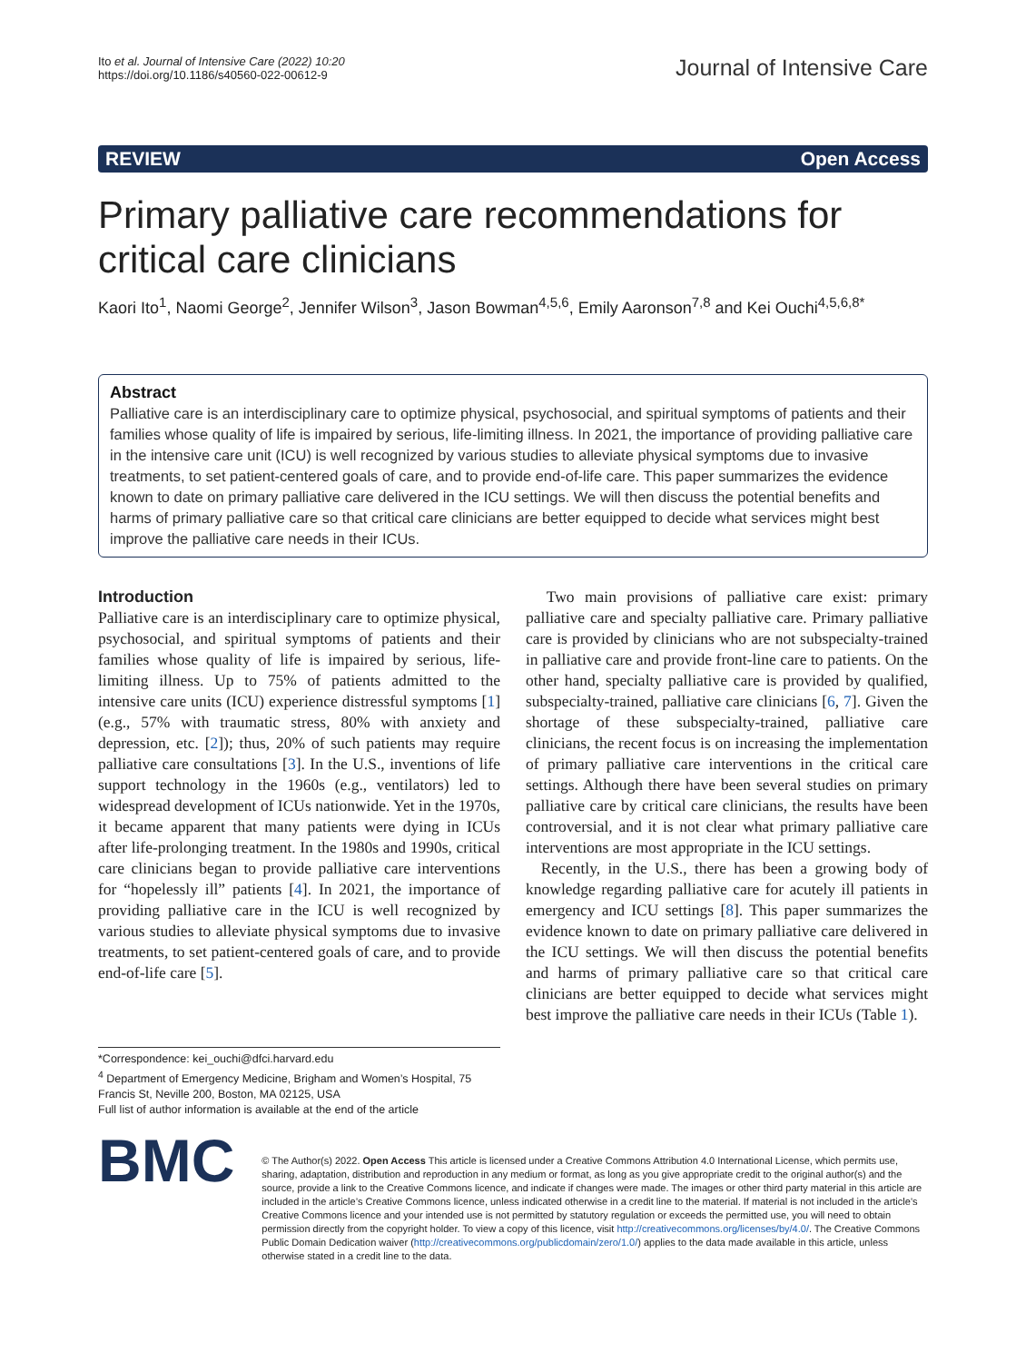Ito et al. Journal of Intensive Care (2022) 10:20
https://doi.org/10.1186/s40560-022-00612-9
Journal of Intensive Care
REVIEW Open Access
Primary palliative care recommendations for critical care clinicians
Kaori Ito<sup>1</sup>, Naomi George<sup>2</sup>, Jennifer Wilson<sup>3</sup>, Jason Bowman<sup>4,5,6</sup>, Emily Aaronson<sup>7,8</sup> and Kei Ouchi<sup>4,5,6,8*</sup>
Abstract
Palliative care is an interdisciplinary care to optimize physical, psychosocial, and spiritual symptoms of patients and their families whose quality of life is impaired by serious, life-limiting illness. In 2021, the importance of providing palliative care in the intensive care unit (ICU) is well recognized by various studies to alleviate physical symptoms due to invasive treatments, to set patient-centered goals of care, and to provide end-of-life care. This paper summarizes the evidence known to date on primary palliative care delivered in the ICU settings. We will then discuss the potential benefits and harms of primary palliative care so that critical care clinicians are better equipped to decide what services might best improve the palliative care needs in their ICUs.
Introduction
Palliative care is an interdisciplinary care to optimize physical, psychosocial, and spiritual symptoms of patients and their families whose quality of life is impaired by serious, life-limiting illness. Up to 75% of patients admitted to the intensive care units (ICU) experience distressful symptoms [1] (e.g., 57% with traumatic stress, 80% with anxiety and depression, etc. [2]); thus, 20% of such patients may require palliative care consultations [3]. In the U.S., inventions of life support technology in the 1960s (e.g., ventilators) led to widespread development of ICUs nationwide. Yet in the 1970s, it became apparent that many patients were dying in ICUs after life-prolonging treatment. In the 1980s and 1990s, critical care clinicians began to provide palliative care interventions for “hopelessly ill” patients [4]. In 2021, the importance of providing palliative care in the ICU is well recognized by various studies to alleviate physical symptoms due to invasive treatments, to set patient-centered goals of care, and to provide end-of-life care [5].
*Correspondence: kei_ouchi@dfci.harvard.edu
<sup>4</sup> Department of Emergency Medicine, Brigham and Women’s Hospital, 75 Francis St, Neville 200, Boston, MA 02125, USA
Full list of author information is available at the end of the article
Two main provisions of palliative care exist: primary palliative care and specialty palliative care. Primary palliative care is provided by clinicians who are not subspecialty-trained in palliative care and provide front-line care to patients. On the other hand, specialty palliative care is provided by qualified, subspecialty-trained, palliative care clinicians [6, 7]. Given the shortage of these subspecialty-trained, palliative care clinicians, the recent focus is on increasing the implementation of primary palliative care interventions in the critical care settings. Although there have been several studies on primary palliative care by critical care clinicians, the results have been controversial, and it is not clear what primary palliative care interventions are most appropriate in the ICU settings.
Recently, in the U.S., there has been a growing body of knowledge regarding palliative care for acutely ill patients in emergency and ICU settings [8]. This paper summarizes the evidence known to date on primary palliative care delivered in the ICU settings. We will then discuss the potential benefits and harms of primary palliative care so that critical care clinicians are better equipped to decide what services might best improve the palliative care needs in their ICUs (Table 1).
BMC
© The Author(s) 2022. Open Access This article is licensed under a Creative Commons Attribution 4.0 International License, which permits use, sharing, adaptation, distribution and reproduction in any medium or format, as long as you give appropriate credit to the original author(s) and the source, provide a link to the Creative Commons licence, and indicate if changes were made. The images or other third party material in this article are included in the article’s Creative Commons licence, unless indicated otherwise in a credit line to the material. If material is not included in the article’s Creative Commons licence and your intended use is not permitted by statutory regulation or exceeds the permitted use, you will need to obtain permission directly from the copyright holder. To view a copy of this licence, visit http://creativecommons.org/licenses/by/4.0/. The Creative Commons Public Domain Dedication waiver (http://creativecommons.org/publicdomain/zero/1.0/) applies to the data made available in this article, unless otherwise stated in a credit line to the data.